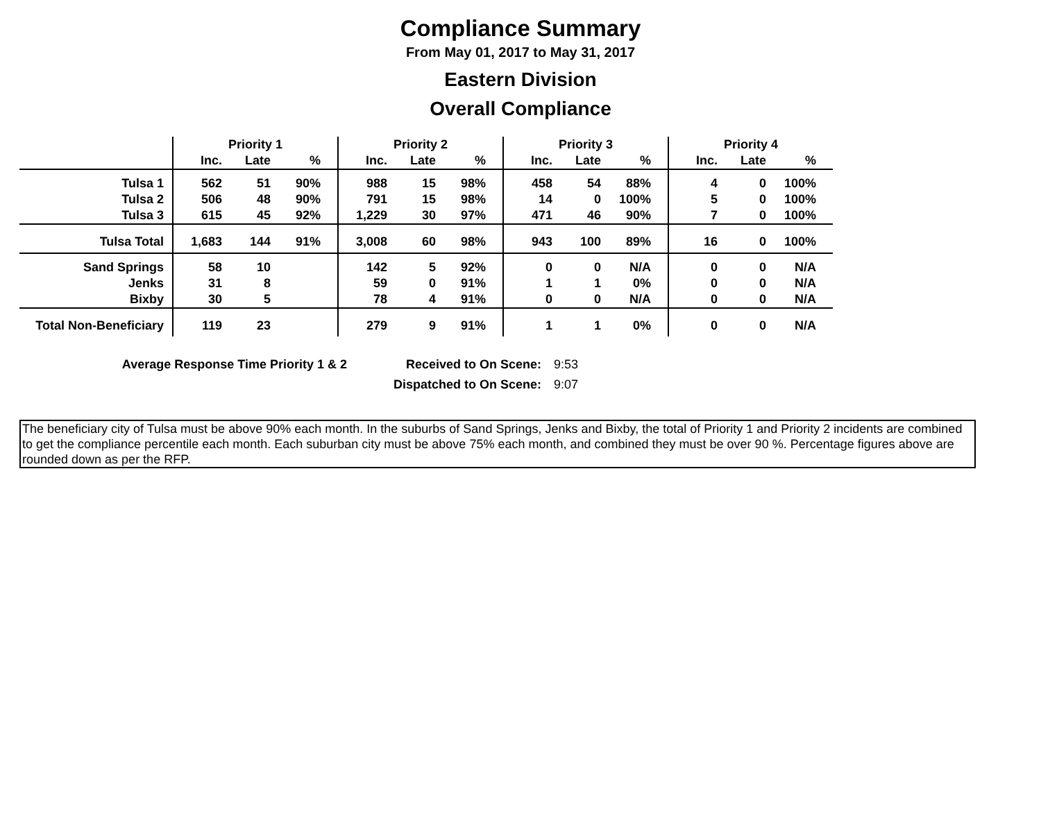Compliance Summary
From May 01, 2017 to May 31, 2017
Eastern Division
Overall Compliance
| | Priority 1 | | | Priority 2 | | | Priority 3 | | | Priority 4 | | |
| --- | --- | --- | --- | --- | --- | --- | --- | --- | --- | --- | --- | --- |
| | Inc. | Late | % | Inc. | Late | % | Inc. | Late | % | Inc. | Late | % |
| Tulsa 1 | 562 | 51 | 90% | 988 | 15 | 98% | 458 | 54 | 88% | 4 | 0 | 100% |
| Tulsa 2 | 506 | 48 | 90% | 791 | 15 | 98% | 14 | 0 | 100% | 5 | 0 | 100% |
| Tulsa 3 | 615 | 45 | 92% | 1,229 | 30 | 97% | 471 | 46 | 90% | 7 | 0 | 100% |
| Tulsa Total | 1,683 | 144 | 91% | 3,008 | 60 | 98% | 943 | 100 | 89% | 16 | 0 | 100% |
| Sand Springs | 58 | 10 | | 142 | 5 | 92% | 0 | 0 | N/A | 0 | 0 | N/A |
| Jenks | 31 | 8 | | 59 | 0 | 91% | 1 | 1 | 0% | 0 | 0 | N/A |
| Bixby | 30 | 5 | | 78 | 4 | 91% | 0 | 0 | N/A | 0 | 0 | N/A |
| Total Non-Beneficiary | 119 | 23 | | 279 | 9 | 91% | 1 | 1 | 0% | 0 | 0 | N/A |
Average Response Time Priority 1 & 2 Received to On Scene: 9:53
Dispatched to On Scene: 9:07
The beneficiary city of Tulsa must be above 90% each month. In the suburbs of Sand Springs, Jenks and Bixby, the total of Priority 1 and Priority 2 incidents are combined to get the compliance percentile each month. Each suburban city must be above 75% each month, and combined they must be over 90 %. Percentage figures above are rounded down as per the RFP.